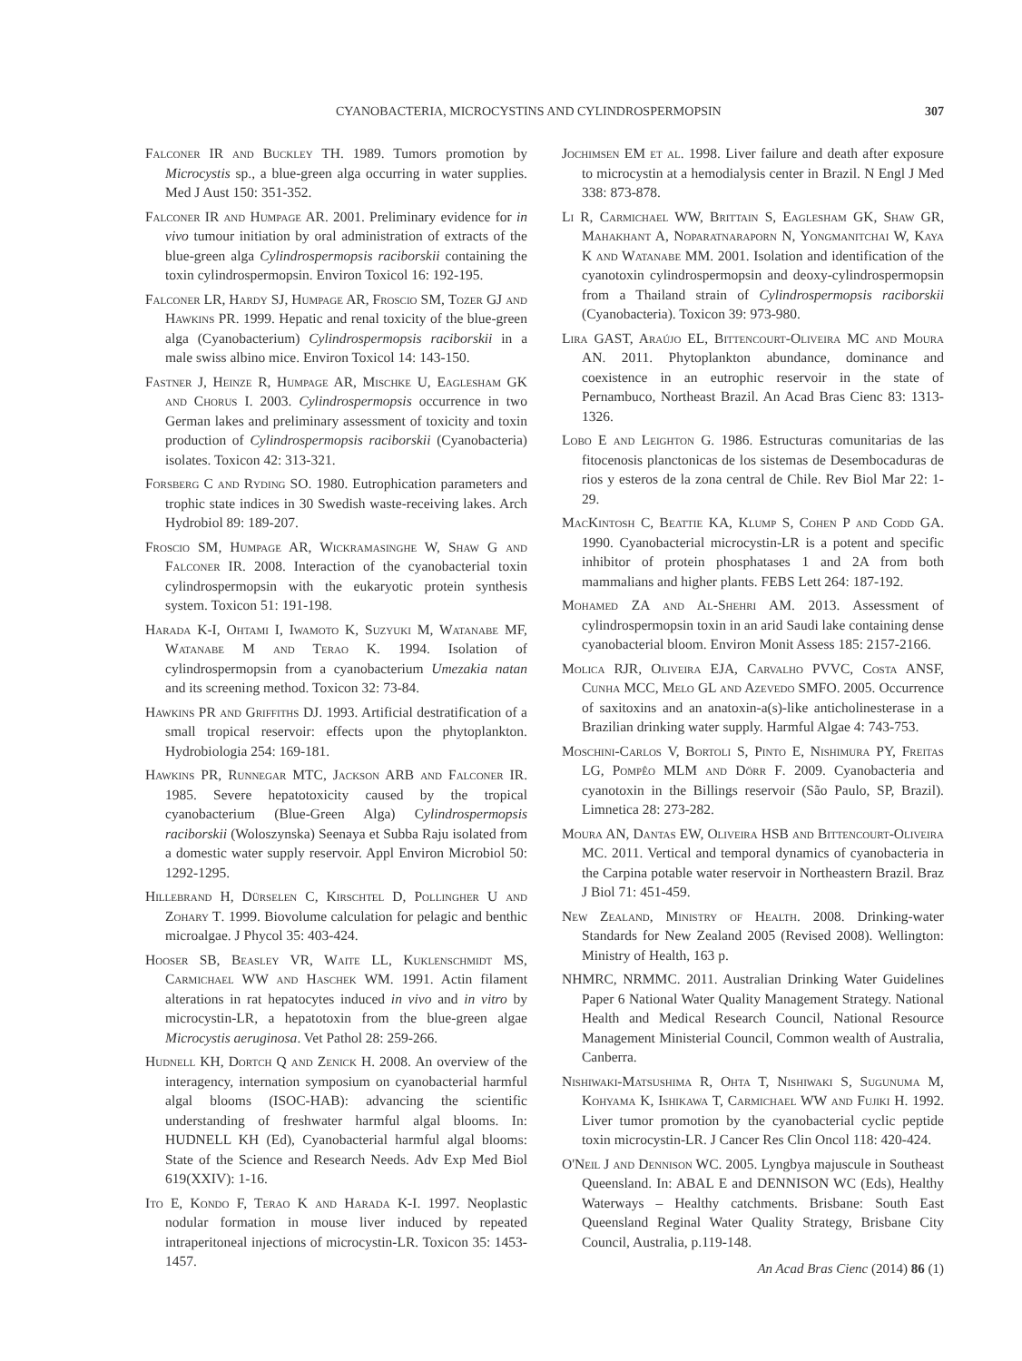CYANOBACTERIA, MICROCYSTINS AND CYLINDROSPERMOPSIN 307
Falconer IR and Buckley TH. 1989. Tumors promotion by Microcystis sp., a blue-green alga occurring in water supplies. Med J Aust 150: 351-352.
Falconer IR and Humpage AR. 2001. Preliminary evidence for in vivo tumour initiation by oral administration of extracts of the blue-green alga Cylindrospermopsis raciborskii containing the toxin cylindrospermopsin. Environ Toxicol 16: 192-195.
Falconer LR, Hardy SJ, Humpage AR, Froscio SM, Tozer GJ and Hawkins PR. 1999. Hepatic and renal toxicity of the blue-green alga (Cyanobacterium) Cylindrospermopsis raciborskii in a male swiss albino mice. Environ Toxicol 14: 143-150.
Fastner J, Heinze R, Humpage AR, Mischke U, Eaglesham GK and Chorus I. 2003. Cylindrospermopsis occurrence in two German lakes and preliminary assessment of toxicity and toxin production of Cylindrospermopsis raciborskii (Cyanobacteria) isolates. Toxicon 42: 313-321.
Forsberg C and Ryding SO. 1980. Eutrophication parameters and trophic state indices in 30 Swedish waste-receiving lakes. Arch Hydrobiol 89: 189-207.
Froscio SM, Humpage AR, Wickramasinghe W, Shaw G and Falconer IR. 2008. Interaction of the cyanobacterial toxin cylindrospermopsin with the eukaryotic protein synthesis system. Toxicon 51: 191-198.
Harada K-I, Ohtami I, Iwamoto K, Suzyuki M, Watanabe MF, Watanabe M and Terao K. 1994. Isolation of cylindrospermopsin from a cyanobacterium Umezakia natan and its screening method. Toxicon 32: 73-84.
Hawkins PR and Griffiths DJ. 1993. Artificial destratification of a small tropical reservoir: effects upon the phytoplankton. Hydrobiologia 254: 169-181.
Hawkins PR, Runnegar MTC, Jackson ARB and Falconer IR. 1985. Severe hepatotoxicity caused by the tropical cyanobacterium (Blue-Green Alga) Cylindrospermopsis raciborskii (Woloszynska) Seenaya et Subba Raju isolated from a domestic water supply reservoir. Appl Environ Microbiol 50: 1292-1295.
Hillebrand H, Dürselen C, Kirschtel D, Pollingher U and Zohary T. 1999. Biovolume calculation for pelagic and benthic microalgae. J Phycol 35: 403-424.
Hooser SB, Beasley VR, Waite LL, Kuklenschmidt MS, Carmichael WW and Haschek WM. 1991. Actin filament alterations in rat hepatocytes induced in vivo and in vitro by microcystin-LR, a hepatotoxin from the blue-green algae Microcystis aeruginosa. Vet Pathol 28: 259-266.
Hudnell KH, Dortch Q and Zenick H. 2008. An overview of the interagency, internation symposium on cyanobacterial harmful algal blooms (ISOC-HAB): advancing the scientific understanding of freshwater harmful algal blooms. In: HUDNELL KH (Ed), Cyanobacterial harmful algal blooms: State of the Science and Research Needs. Adv Exp Med Biol 619(XXIV): 1-16.
Ito E, Kondo F, Terao K and Harada K-I. 1997. Neoplastic nodular formation in mouse liver induced by repeated intraperitoneal injections of microcystin-LR. Toxicon 35: 1453-1457.
Jochimsen EM et al. 1998. Liver failure and death after exposure to microcystin at a hemodialysis center in Brazil. N Engl J Med 338: 873-878.
Li R, Carmichael WW, Brittain S, Eaglesham GK, Shaw GR, Mahakhant A, Noparatnaraporn N, Yongmanitchai W, Kaya K and Watanabe MM. 2001. Isolation and identification of the cyanotoxin cylindrospermopsin and deoxy-cylindrospermopsin from a Thailand strain of Cylindrospermopsis raciborskii (Cyanobacteria). Toxicon 39: 973-980.
Lira GAST, Araújo EL, Bittencourt-Oliveira MC and Moura AN. 2011. Phytoplankton abundance, dominance and coexistence in an eutrophic reservoir in the state of Pernambuco, Northeast Brazil. An Acad Bras Cienc 83: 1313-1326.
Lobo E and Leighton G. 1986. Estructuras comunitarias de las fitocenosis planctonicas de los sistemas de Desembocaduras de rios y esteros de la zona central de Chile. Rev Biol Mar 22: 1-29.
MacKintosh C, Beattie KA, Klump S, Cohen P and Codd GA. 1990. Cyanobacterial microcystin-LR is a potent and specific inhibitor of protein phosphatases 1 and 2A from both mammalians and higher plants. FEBS Lett 264: 187-192.
Mohamed ZA and Al-Shehri AM. 2013. Assessment of cylindrospermopsin toxin in an arid Saudi lake containing dense cyanobacterial bloom. Environ Monit Assess 185: 2157-2166.
Molica RJR, Oliveira EJA, Carvalho PVVC, Costa ANSF, Cunha MCC, Melo GL and Azevedo SMFO. 2005. Occurrence of saxitoxins and an anatoxin-a(s)-like anticholinesterase in a Brazilian drinking water supply. Harmful Algae 4: 743-753.
Moschini-Carlos V, Bortoli S, Pinto E, Nishimura PY, Freitas LG, Pompêo MLM and Dörr F. 2009. Cyanobacteria and cyanotoxin in the Billings reservoir (São Paulo, SP, Brazil). Limnetica 28: 273-282.
Moura AN, Dantas EW, Oliveira HSB and Bittencourt-Oliveira MC. 2011. Vertical and temporal dynamics of cyanobacteria in the Carpina potable water reservoir in Northeastern Brazil. Braz J Biol 71: 451-459.
New Zealand, Ministry of Health. 2008. Drinking-water Standards for New Zealand 2005 (Revised 2008). Wellington: Ministry of Health, 163 p.
NHMRC, NRMMC. 2011. Australian Drinking Water Guidelines Paper 6 National Water Quality Management Strategy. National Health and Medical Research Council, National Resource Management Ministerial Council, Common wealth of Australia, Canberra.
Nishiwaki-Matsushima R, Ohta T, Nishiwaki S, Sugunuma M, Kohyama K, Ishikawa T, Carmichael WW and Fujiki H. 1992. Liver tumor promotion by the cyanobacterial cyclic peptide toxin microcystin-LR. J Cancer Res Clin Oncol 118: 420-424.
O'Neil J and Dennison WC. 2005. Lyngbya majuscule in Southeast Queensland. In: ABAL E and DENNISON WC (Eds), Healthy Waterways – Healthy catchments. Brisbane: South East Queensland Reginal Water Quality Strategy, Brisbane City Council, Australia, p.119-148.
An Acad Bras Cienc (2014) 86 (1)